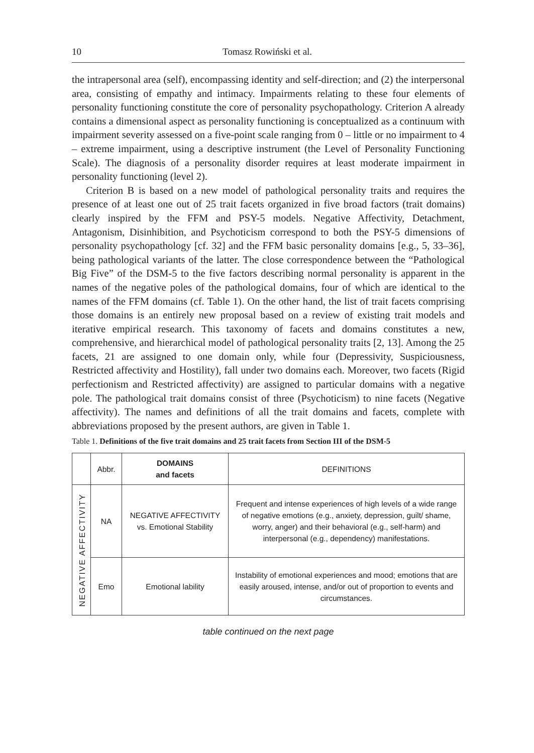10 Tomasz Rowiński et al.
the intrapersonal area (self), encompassing identity and self-direction; and (2) the interpersonal area, consisting of empathy and intimacy. Impairments relating to these four elements of personality functioning constitute the core of personality psychopathology. Criterion A already contains a dimensional aspect as personality functioning is conceptualized as a continuum with impairment severity assessed on a five-point scale ranging from 0 – little or no impairment to 4 – extreme impairment, using a descriptive instrument (the Level of Personality Functioning Scale). The diagnosis of a personality disorder requires at least moderate impairment in personality functioning (level 2).
Criterion B is based on a new model of pathological personality traits and requires the presence of at least one out of 25 trait facets organized in five broad factors (trait domains) clearly inspired by the FFM and PSY-5 models. Negative Affectivity, Detachment, Antagonism, Disinhibition, and Psychoticism correspond to both the PSY-5 dimensions of personality psychopathology [cf. 32] and the FFM basic personality domains [e.g., 5, 33–36], being pathological variants of the latter. The close correspondence between the “Pathological Big Five” of the DSM-5 to the five factors describing normal personality is apparent in the names of the negative poles of the pathological domains, four of which are identical to the names of the FFM domains (cf. Table 1). On the other hand, the list of trait facets comprising those domains is an entirely new proposal based on a review of existing trait models and iterative empirical research. This taxonomy of facets and domains constitutes a new, comprehensive, and hierarchical model of pathological personality traits [2, 13]. Among the 25 facets, 21 are assigned to one domain only, while four (Depressivity, Suspiciousness, Restricted affectivity and Hostility), fall under two domains each. Moreover, two facets (Rigid perfectionism and Restricted affectivity) are assigned to particular domains with a negative pole. The pathological trait domains consist of three (Psychoticism) to nine facets (Negative affectivity). The names and definitions of all the trait domains and facets, complete with abbreviations proposed by the present authors, are given in Table 1.
Table 1. Definitions of the five trait domains and 25 trait facets from Section III of the DSM-5
| | Abbr. | DOMAINS and facets | DEFINITIONS |
| --- | --- | --- | --- |
| NEGATIVE AFFECTIVITY | NA | NEGATIVE AFFECTIVITY vs. Emotional Stability | Frequent and intense experiences of high levels of a wide range of negative emotions (e.g., anxiety, depression, guilt/ shame, worry, anger) and their behavioral (e.g., self-harm) and interpersonal (e.g., dependency) manifestations. |
| | Emo | Emotional lability | Instability of emotional experiences and mood; emotions that are easily aroused, intense, and/or out of proportion to events and circumstances. |
table continued on the next page